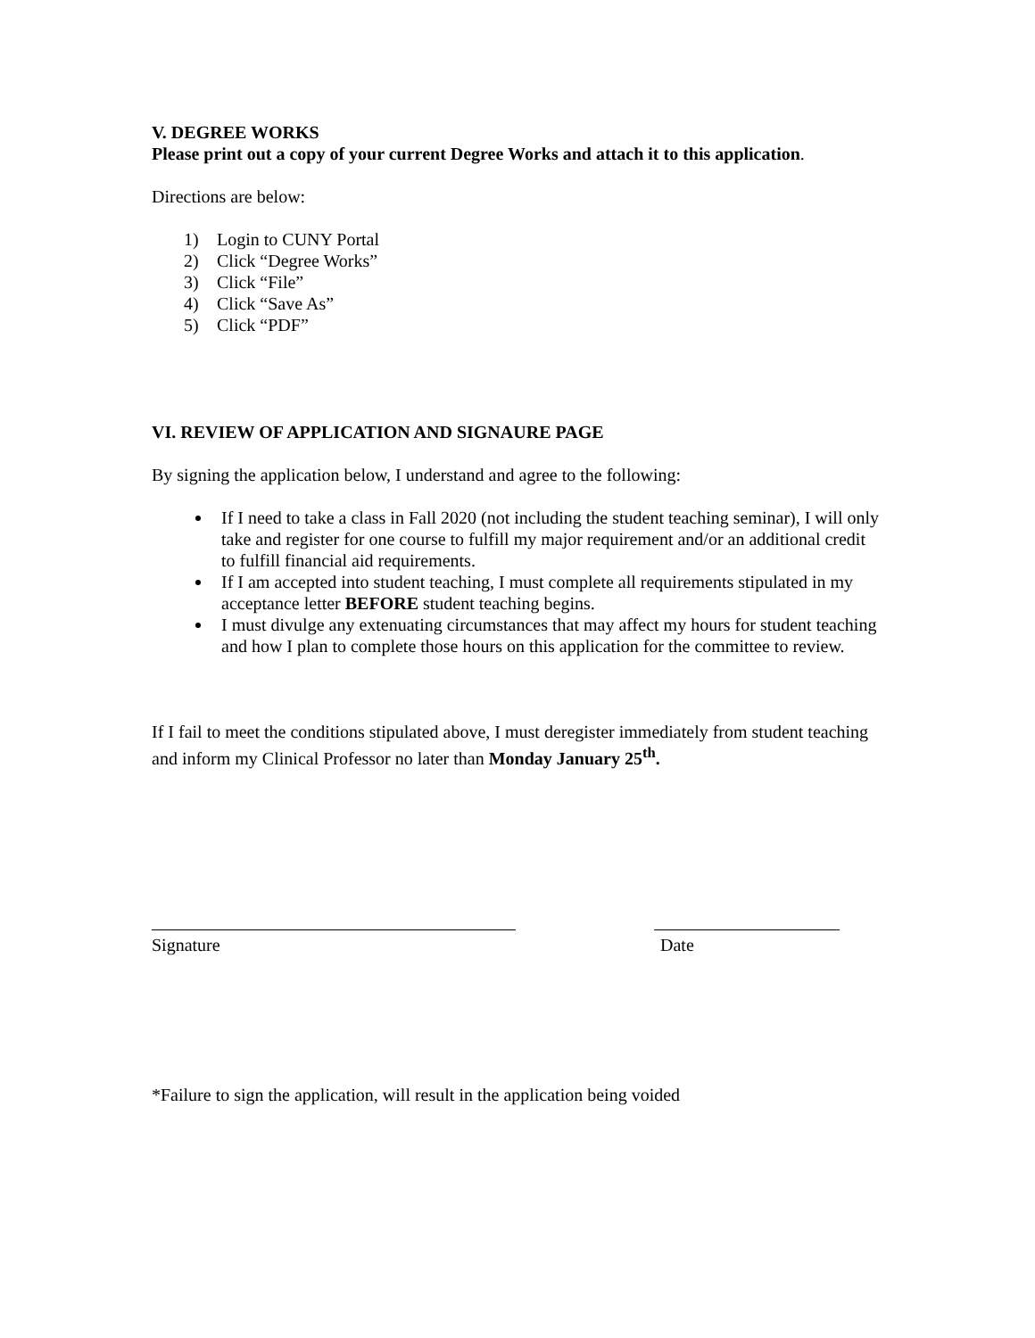V. DEGREE WORKS
Please print out a copy of your current Degree Works and attach it to this application.
Directions are below:
1) Login to CUNY Portal
2) Click “Degree Works”
3) Click “File”
4) Click “Save As”
5) Click “PDF”
VI. REVIEW OF APPLICATION AND SIGNAURE PAGE
By signing the application below, I understand and agree to the following:
If I need to take a class in Fall 2020 (not including the student teaching seminar), I will only take and register for one course to fulfill my major requirement and/or an additional credit to fulfill financial aid requirements.
If I am accepted into student teaching, I must complete all requirements stipulated in my acceptance letter BEFORE student teaching begins.
I must divulge any extenuating circumstances that may affect my hours for student teaching and how I plan to complete those hours on this application for the committee to review.
If I fail to meet the conditions stipulated above, I must deregister immediately from student teaching and inform my Clinical Professor no later than Monday January 25<sup>th</sup>.
Signature Date
*Failure to sign the application, will result in the application being voided